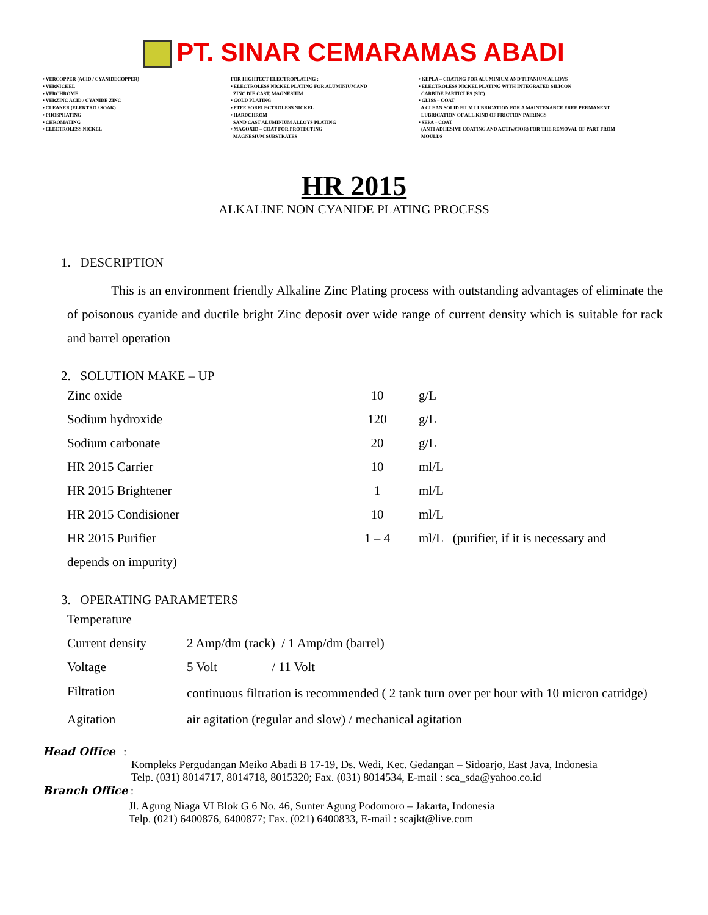PT. SINAR CEMARAMAS ABADI
• VERCOPPER (ACID / CYANIDECOPPER) • VERNICKEL • VERCHROME • VERZINC ACID / CYANIDE ZINC • CLEANER (ELEKTRO / SOAK) • PHOSPHATING • CHROMATING • ELECTROLESS NICKEL
FOR HIGHTECT ELECTROPLATING : • ELECTROLESS NICKEL PLATING FOR ALUMINIUM AND ZINC DIE CAST, MAGNESIUM • GOLD PLATING • PTFE FORELECTROLESS NICKEL • HARDCHROM SAND CAST ALUMINIUM ALLOYS PLATING • MAGOXID – COAT FOR PROTECTING MAGNESIUM SUBSTRATES
• KEPLA – COATING FOR ALUMINIUM AND TITANIUM ALLOYS • ELECTROLESS NICKEL PLATING WITH INTEGRATED SILICON CARBIDE PARTICLES (SIC) • GLISS – COAT A CLEAN SOLID FILM LUBRICATION FOR A MAINTENANCE FREE PERMANENT LUBRICATION OF ALL KIND OF FRICTION PAIRINGS • SEPA – COAT (ANTI ADHESIVE COATING AND ACTIVATOR) FOR THE REMOVAL OF PART FROM MOULDS
HR 2015
ALKALINE NON CYANIDE PLATING PROCESS
1. DESCRIPTION
This is an environment friendly Alkaline Zinc Plating process with outstanding advantages of eliminate the of poisonous cyanide and ductile bright Zinc deposit over wide range of current density which is suitable for rack and barrel operation
2. SOLUTION MAKE – UP
| Zinc oxide | 10 | g/L |
| Sodium hydroxide | 120 | g/L |
| Sodium carbonate | 20 | g/L |
| HR 2015 Carrier | 10 | ml/L |
| HR 2015 Brightener | 1 | ml/L |
| HR 2015 Condisioner | 10 | ml/L |
| HR 2015 Purifier | 1 – 4 | ml/L (purifier, if it is necessary and |
| depends on impurity) | | |
3. OPERATING PARAMETERS
| Temperature | |
| Current density | 2 Amp/dm (rack) / 1 Amp/dm (barrel) |
| Voltage | 5 Volt / 11 Volt |
| Filtration | continuous filtration is recommended ( 2 tank turn over per hour with 10 micron catridge) |
| Agitation | air agitation (regular and slow) / mechanical agitation |
Head Office :
Kompleks Pergudangan Meiko Abadi B 17-19, Ds. Wedi, Kec. Gedangan – Sidoarjo, East Java, Indonesia
Telp. (031) 8014717, 8014718, 8015320; Fax. (031) 8014534, E-mail : sca_sda@yahoo.co.id
Branch Office :
Jl. Agung Niaga VI Blok G 6 No. 46, Sunter Agung Podomoro – Jakarta, Indonesia
Telp. (021) 6400876, 6400877; Fax. (021) 6400833, E-mail : scajkt@live.com